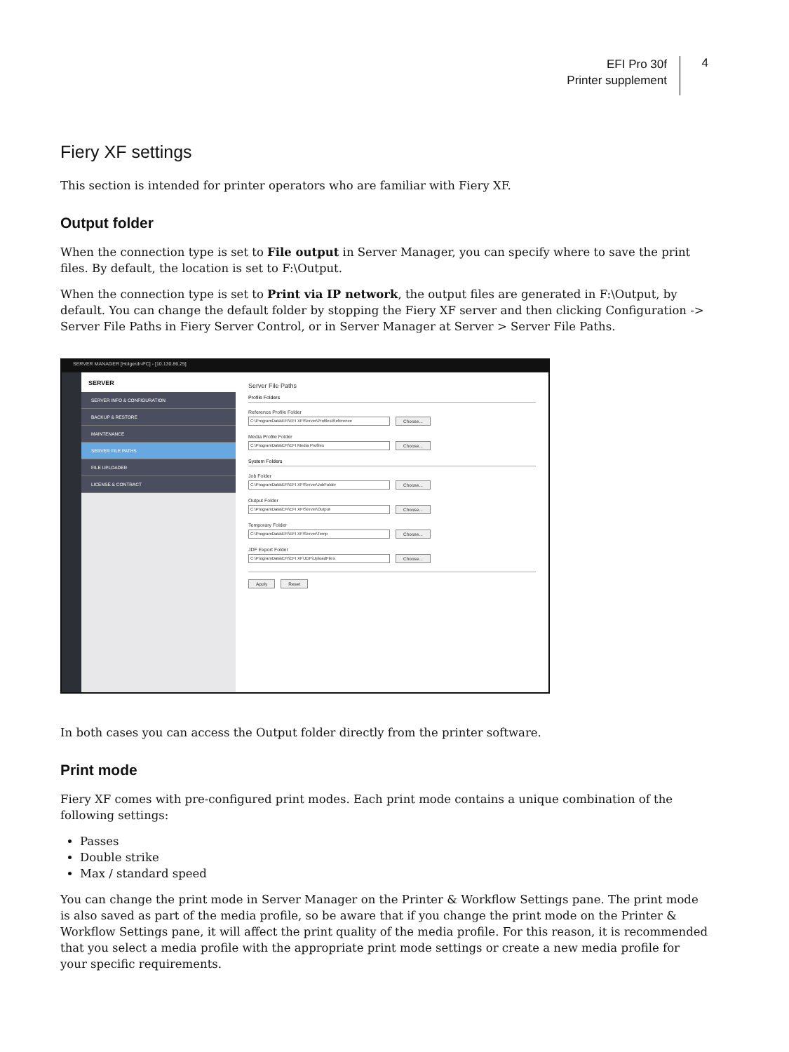EFI Pro 30f
Printer supplement
4
Fiery XF settings
This section is intended for printer operators who are familiar with Fiery XF.
Output folder
When the connection type is set to File output in Server Manager, you can specify where to save the print files. By default, the location is set to F:\Output.
When the connection type is set to Print via IP network, the output files are generated in F:\Output, by default. You can change the default folder by stopping the Fiery XF server and then clicking Configuration -> Server File Paths in Fiery Server Control, or in Server Manager at Server > Server File Paths.
SERVER MANAGER [Holgerdr-PC] - [10.130.86.25]
SERVER
SERVER INFO & CONFIGURATION
BACKUP & RESTORE
MAINTENANCE
SERVER FILE PATHS
FILE UPLOADER
LICENSE & CONTRACT
Server File Paths
Profile Folders
Reference Profile Folder
C:\ProgramData\EFI\EFI XF\Server\Profiles\Reference Choose...
Media Profile Folder
C:\ProgramData\EFI\EFI Media Profiles Choose...
System Folders
Job Folder
C:\ProgramData\EFI\EFI XF\Server\JobFolder Choose...
Output Folder
C:\ProgramData\EFI\EFI XF\Server\Output Choose...
Temporary Folder
C:\ProgramData\EFI\EFI XF\Server\Temp Choose...
JDF Export Folder
C:\ProgramData\EFI\EFI XF\JDF\UploadFiles Choose...
Apply Reset
In both cases you can access the Output folder directly from the printer software.
Print mode
Fiery XF comes with pre-configured print modes. Each print mode contains a unique combination of the following settings:
Passes
Double strike
Max / standard speed
You can change the print mode in Server Manager on the Printer & Workflow Settings pane. The print mode is also saved as part of the media profile, so be aware that if you change the print mode on the Printer & Workflow Settings pane, it will affect the print quality of the media profile. For this reason, it is recommended that you select a media profile with the appropriate print mode settings or create a new media profile for your specific requirements.